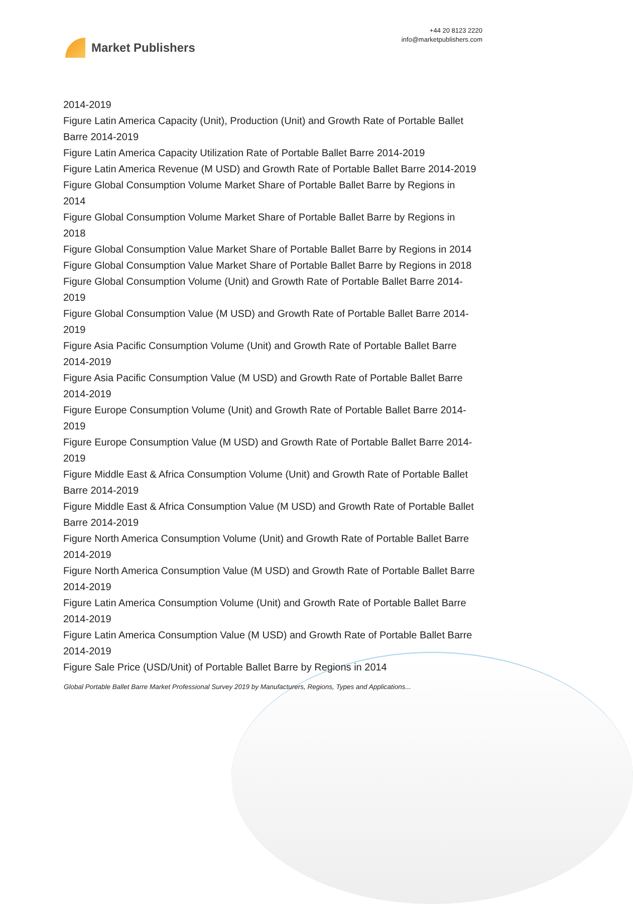Market Publishers
+44 20 8123 2220
info@marketpublishers.com
2014-2019
Figure Latin America Capacity (Unit), Production (Unit) and Growth Rate of Portable Ballet Barre 2014-2019
Figure Latin America Capacity Utilization Rate of Portable Ballet Barre 2014-2019
Figure Latin America Revenue (M USD) and Growth Rate of Portable Ballet Barre 2014-2019
Figure Global Consumption Volume Market Share of Portable Ballet Barre by Regions in 2014
Figure Global Consumption Volume Market Share of Portable Ballet Barre by Regions in 2018
Figure Global Consumption Value Market Share of Portable Ballet Barre by Regions in 2014
Figure Global Consumption Value Market Share of Portable Ballet Barre by Regions in 2018
Figure Global Consumption Volume (Unit) and Growth Rate of Portable Ballet Barre 2014-2019
Figure Global Consumption Value (M USD) and Growth Rate of Portable Ballet Barre 2014-2019
Figure Asia Pacific Consumption Volume (Unit) and Growth Rate of Portable Ballet Barre 2014-2019
Figure Asia Pacific Consumption Value (M USD) and Growth Rate of Portable Ballet Barre 2014-2019
Figure Europe Consumption Volume (Unit) and Growth Rate of Portable Ballet Barre 2014-2019
Figure Europe Consumption Value (M USD) and Growth Rate of Portable Ballet Barre 2014-2019
Figure Middle East & Africa Consumption Volume (Unit) and Growth Rate of Portable Ballet Barre 2014-2019
Figure Middle East & Africa Consumption Value (M USD) and Growth Rate of Portable Ballet Barre 2014-2019
Figure North America Consumption Volume (Unit) and Growth Rate of Portable Ballet Barre 2014-2019
Figure North America Consumption Value (M USD) and Growth Rate of Portable Ballet Barre 2014-2019
Figure Latin America Consumption Volume (Unit) and Growth Rate of Portable Ballet Barre 2014-2019
Figure Latin America Consumption Value (M USD) and Growth Rate of Portable Ballet Barre 2014-2019
Figure Sale Price (USD/Unit) of Portable Ballet Barre by Regions in 2014
Global Portable Ballet Barre Market Professional Survey 2019 by Manufacturers, Regions, Types and Applications...